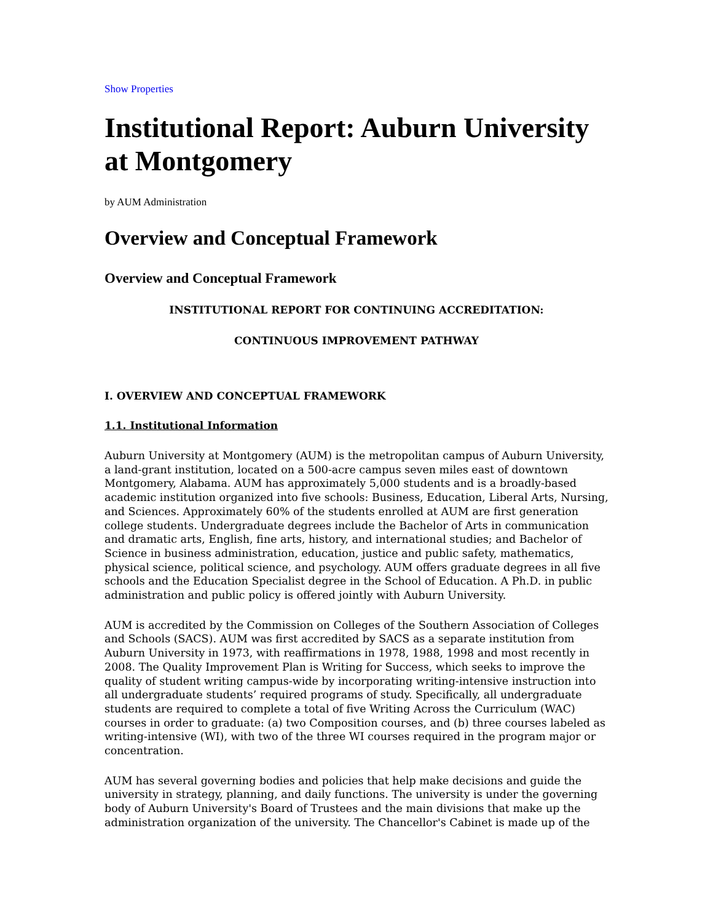Show Properties
Institutional Report: Auburn University at Montgomery
by AUM Administration
Overview and Conceptual Framework
Overview and Conceptual Framework
INSTITUTIONAL REPORT FOR CONTINUING ACCREDITATION:
CONTINUOUS IMPROVEMENT PATHWAY
I. OVERVIEW AND CONCEPTUAL FRAMEWORK
1.1. Institutional Information
Auburn University at Montgomery (AUM) is the metropolitan campus of Auburn University, a land-grant institution, located on a 500-acre campus seven miles east of downtown Montgomery, Alabama. AUM has approximately 5,000 students and is a broadly-based academic institution organized into five schools: Business, Education, Liberal Arts, Nursing, and Sciences. Approximately 60% of the students enrolled at AUM are first generation college students. Undergraduate degrees include the Bachelor of Arts in communication and dramatic arts, English, fine arts, history, and international studies; and Bachelor of Science in business administration, education, justice and public safety, mathematics, physical science, political science, and psychology. AUM offers graduate degrees in all five schools and the Education Specialist degree in the School of Education. A Ph.D. in public administration and public policy is offered jointly with Auburn University.
AUM is accredited by the Commission on Colleges of the Southern Association of Colleges and Schools (SACS). AUM was first accredited by SACS as a separate institution from Auburn University in 1973, with reaffirmations in 1978, 1988, 1998 and most recently in 2008. The Quality Improvement Plan is Writing for Success, which seeks to improve the quality of student writing campus-wide by incorporating writing-intensive instruction into all undergraduate students’ required programs of study. Specifically, all undergraduate students are required to complete a total of five Writing Across the Curriculum (WAC) courses in order to graduate: (a) two Composition courses, and (b) three courses labeled as writing-intensive (WI), with two of the three WI courses required in the program major or concentration.
AUM has several governing bodies and policies that help make decisions and guide the university in strategy, planning, and daily functions. The university is under the governing body of Auburn University's Board of Trustees and the main divisions that make up the administration organization of the university. The Chancellor's Cabinet is made up of the